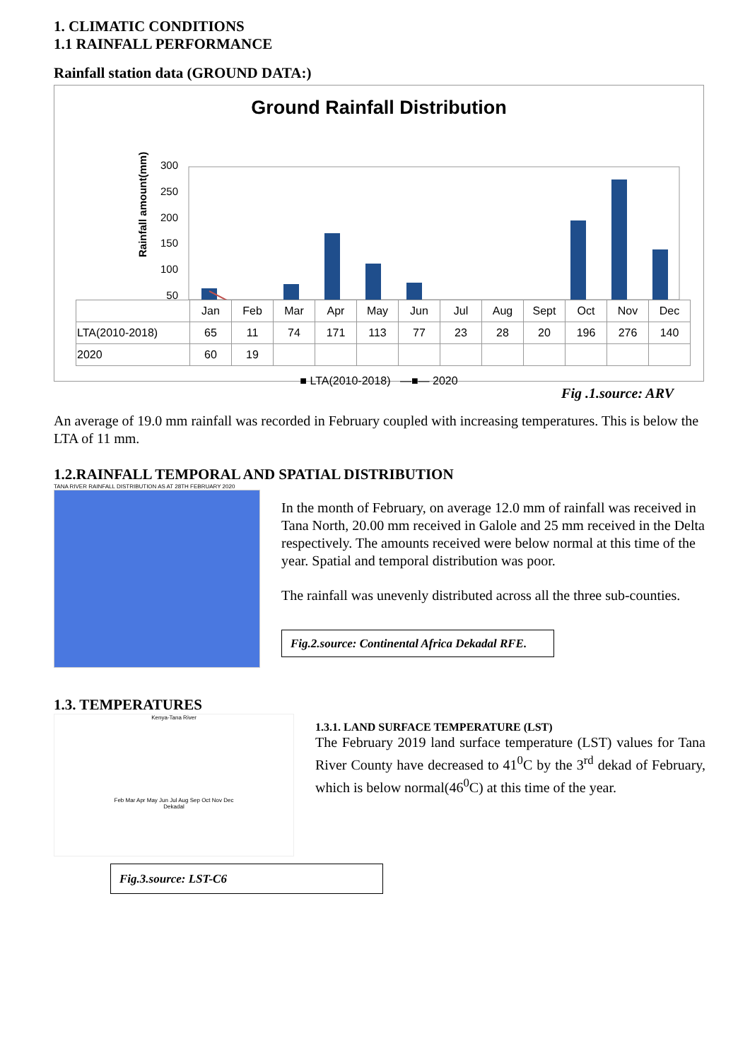1. CLIMATIC CONDITIONS
1.1 RAINFALL PERFORMANCE
Rainfall station data (GROUND DATA:)
Ground Rainfall Distribution
Rainfall amount(mm)
300
250
200
150
100
50
| | Jan | Feb | Mar | Apr | May | Jun | Jul | Aug | Sept | Oct | Nov | Dec |
| LTA(2010-2018) | 65 | 11 | 74 | 171 | 113 | 77 | 23 | 28 | 20 | 196 | 276 | 140 |
| 2020 | 60 | 19 | | | | | | | | | | |
■ LTA(2010-2018) —■— 2020
Fig .1.source: ARV
An average of 19.0 mm rainfall was recorded in February coupled with increasing temperatures. This is below the LTA of 11 mm.
1.2.RAINFALL TEMPORAL AND SPATIAL DISTRIBUTION
TANA RIVER RAINFALL DISTRIBUTION AS AT 28TH FEBRUARY 2020
In the month of February, on average 12.0 mm of rainfall was received in Tana North, 20.00 mm received in Galole and 25 mm received in the Delta respectively. The amounts received were below normal at this time of the year. Spatial and temporal distribution was poor.
The rainfall was unevenly distributed across all the three sub-counties.
Fig.2.source: Continental Africa Dekadal RFE.
1.3. TEMPERATURES
Kenya-Tana River
Feb Mar Apr May Jun Jul Aug Sep Oct Nov Dec
Dekadal
Fig.3.source: LST-C6
1.3.1. LAND SURFACE TEMPERATURE (LST)
The February 2019 land surface temperature (LST) values for Tana River County have decreased to 41<sup>0</sup>C by the 3<sup>rd</sup> dekad of February, which is below normal(46<sup>0</sup>C) at this time of the year.